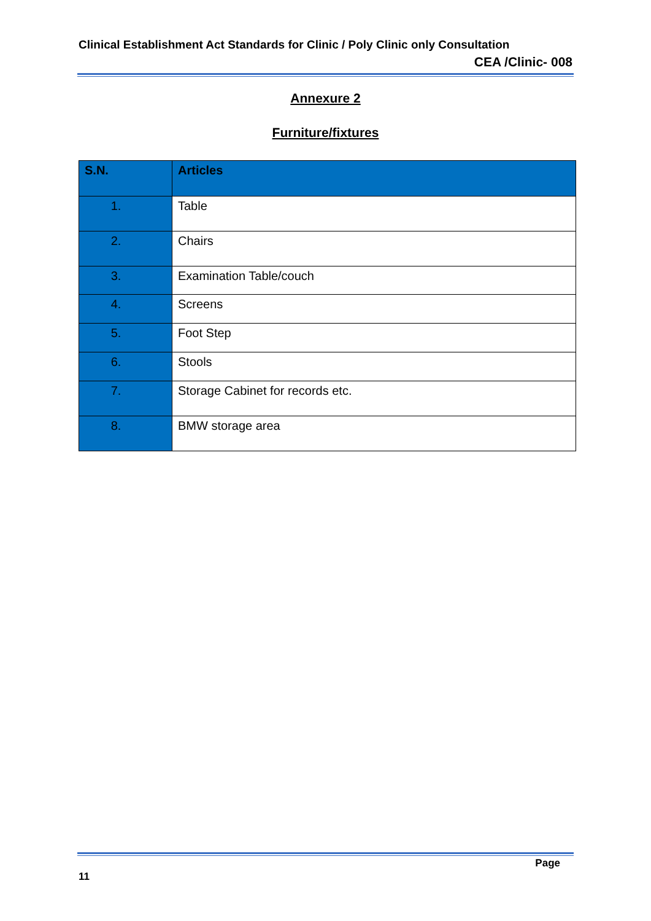Clinical Establishment Act Standards for Clinic / Poly Clinic only Consultation
CEA /Clinic- 008
Annexure 2
Furniture/fixtures
| S.N. | Articles |
| --- | --- |
| 1. | Table |
| 2. | Chairs |
| 3. | Examination Table/couch |
| 4. | Screens |
| 5. | Foot Step |
| 6. | Stools |
| 7. | Storage Cabinet for records etc. |
| 8. | BMW storage area |
Page
11